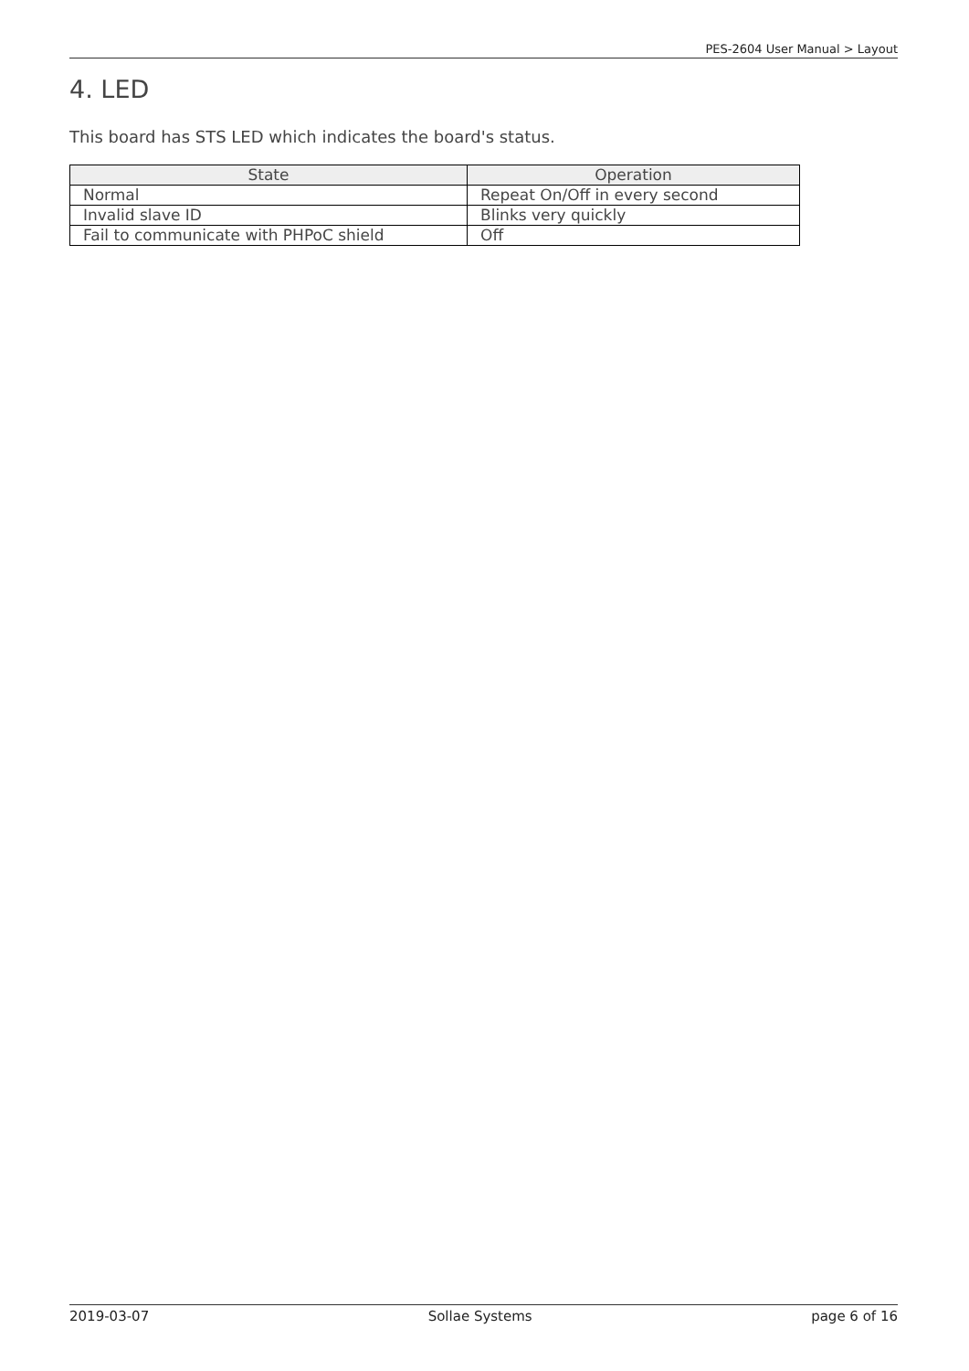PES-2604 User Manual > Layout
4. LED
This board has STS LED which indicates the board's status.
| State | Operation |
| --- | --- |
| Normal | Repeat On/Off in every second |
| Invalid slave ID | Blinks very quickly |
| Fail to communicate with PHPoC shield | Off |
2019-03-07 Sollae Systems page 6 of 16